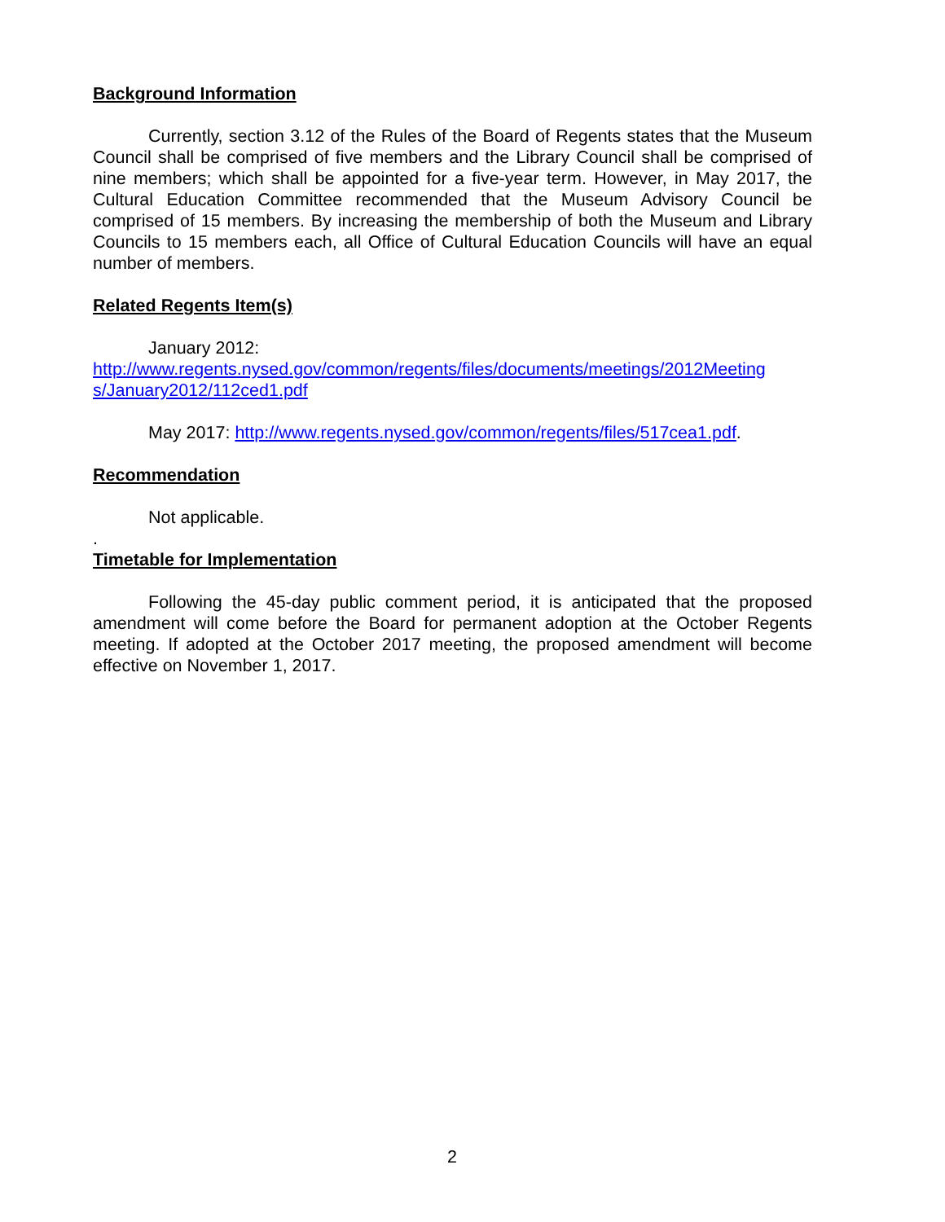Background Information
Currently, section 3.12 of the Rules of the Board of Regents states that the Museum Council shall be comprised of five members and the Library Council shall be comprised of nine members; which shall be appointed for a five-year term. However, in May 2017, the Cultural Education Committee recommended that the Museum Advisory Council be comprised of 15 members. By increasing the membership of both the Museum and Library Councils to 15 members each, all Office of Cultural Education Councils will have an equal number of members.
Related Regents Item(s)
January 2012:
http://www.regents.nysed.gov/common/regents/files/documents/meetings/2012Meeting s/January2012/112ced1.pdf
May 2017: http://www.regents.nysed.gov/common/regents/files/517cea1.pdf.
Recommendation
Not applicable.
.
Timetable for Implementation
Following the 45-day public comment period, it is anticipated that the proposed amendment will come before the Board for permanent adoption at the October Regents meeting. If adopted at the October 2017 meeting, the proposed amendment will become effective on November 1, 2017.
2